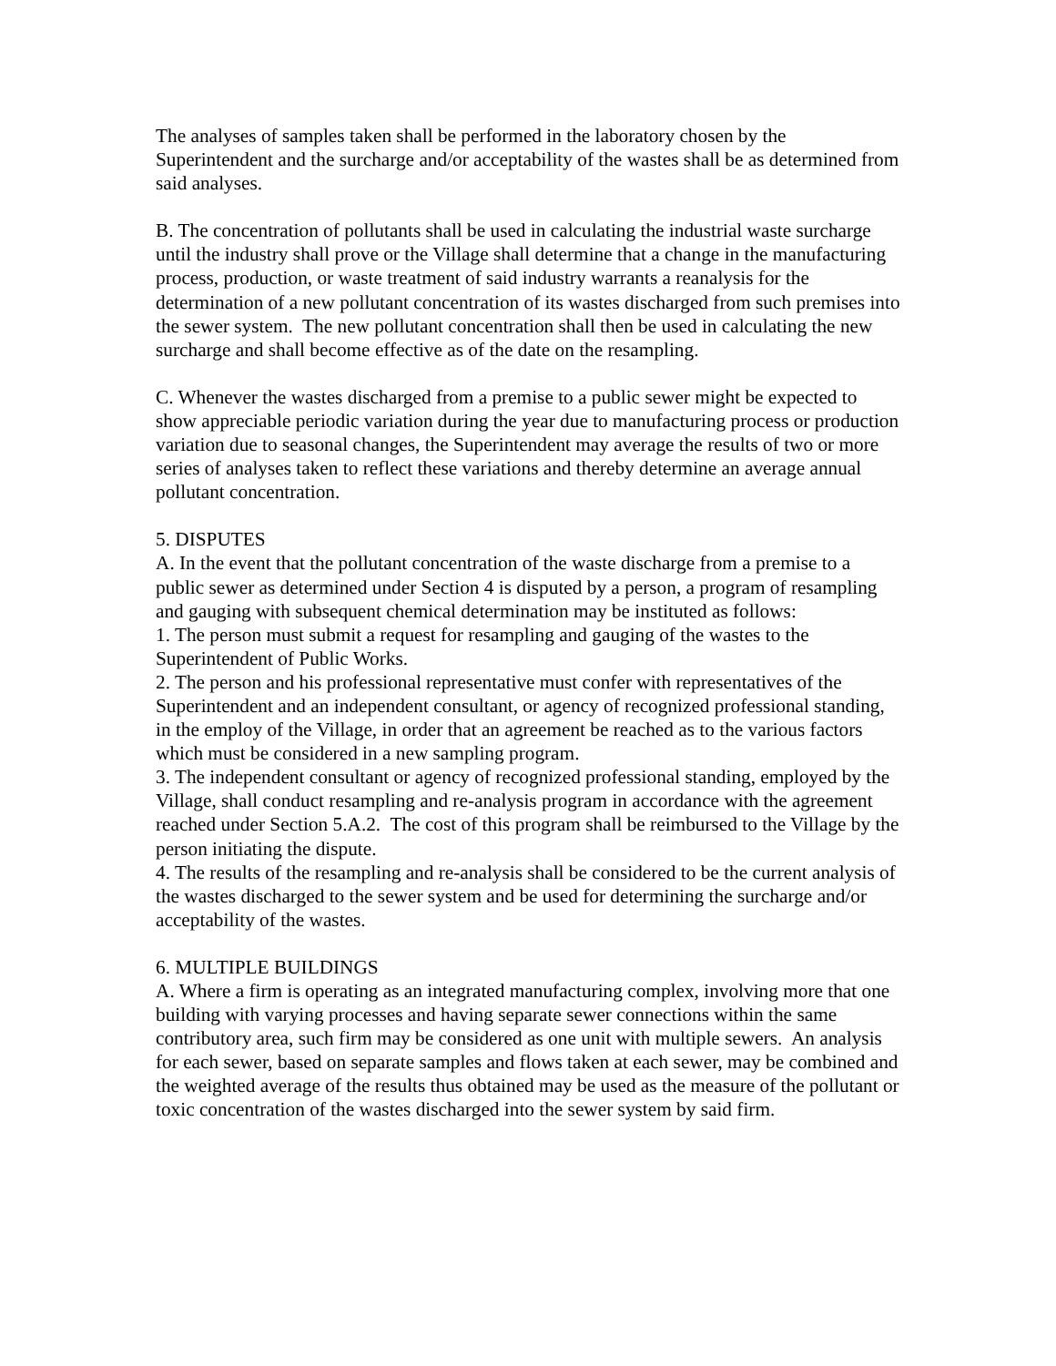The analyses of samples taken shall be performed in the laboratory chosen by the Superintendent and the surcharge and/or acceptability of the wastes shall be as determined from said analyses.
B. The concentration of pollutants shall be used in calculating the industrial waste surcharge until the industry shall prove or the Village shall determine that a change in the manufacturing process, production, or waste treatment of said industry warrants a reanalysis for the determination of a new pollutant concentration of its wastes discharged from such premises into the sewer system. The new pollutant concentration shall then be used in calculating the new surcharge and shall become effective as of the date on the resampling.
C. Whenever the wastes discharged from a premise to a public sewer might be expected to show appreciable periodic variation during the year due to manufacturing process or production variation due to seasonal changes, the Superintendent may average the results of two or more series of analyses taken to reflect these variations and thereby determine an average annual pollutant concentration.
5. DISPUTES
A. In the event that the pollutant concentration of the waste discharge from a premise to a public sewer as determined under Section 4 is disputed by a person, a program of resampling and gauging with subsequent chemical determination may be instituted as follows:
1. The person must submit a request for resampling and gauging of the wastes to the Superintendent of Public Works.
2. The person and his professional representative must confer with representatives of the Superintendent and an independent consultant, or agency of recognized professional standing, in the employ of the Village, in order that an agreement be reached as to the various factors which must be considered in a new sampling program.
3. The independent consultant or agency of recognized professional standing, employed by the Village, shall conduct resampling and re-analysis program in accordance with the agreement reached under Section 5.A.2. The cost of this program shall be reimbursed to the Village by the person initiating the dispute.
4. The results of the resampling and re-analysis shall be considered to be the current analysis of the wastes discharged to the sewer system and be used for determining the surcharge and/or acceptability of the wastes.
6. MULTIPLE BUILDINGS
A. Where a firm is operating as an integrated manufacturing complex, involving more that one building with varying processes and having separate sewer connections within the same contributory area, such firm may be considered as one unit with multiple sewers. An analysis for each sewer, based on separate samples and flows taken at each sewer, may be combined and the weighted average of the results thus obtained may be used as the measure of the pollutant or toxic concentration of the wastes discharged into the sewer system by said firm.